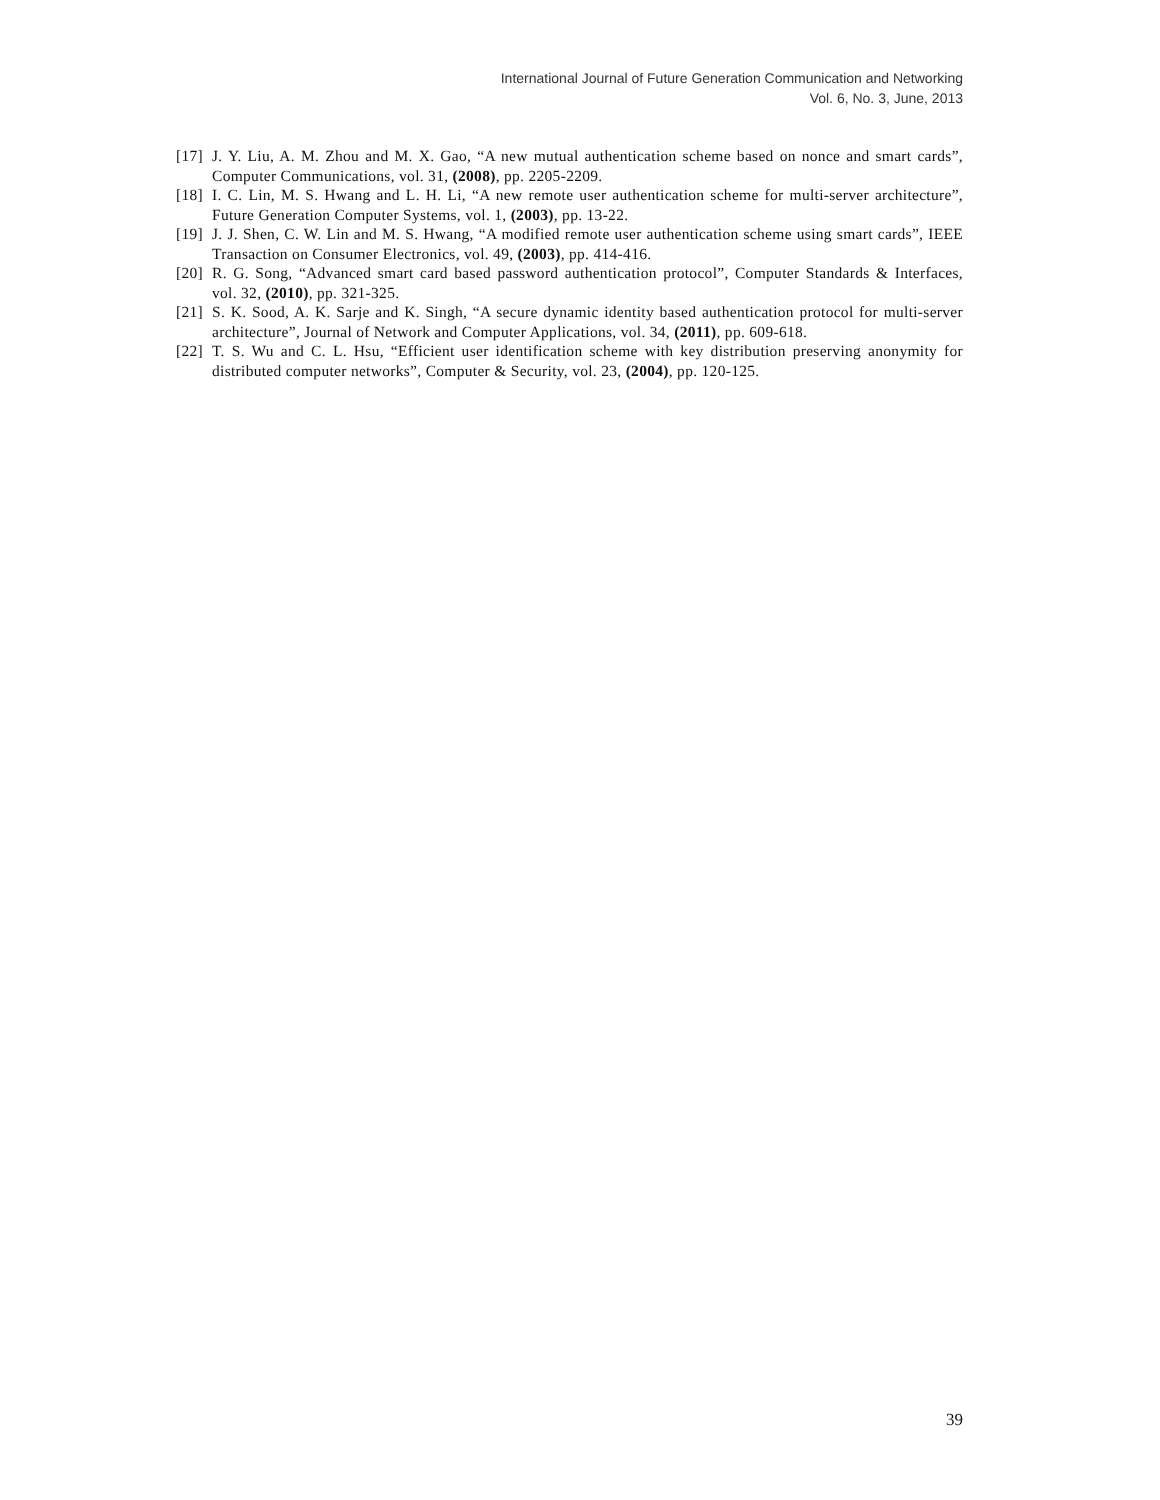International Journal of Future Generation Communication and Networking
Vol. 6, No. 3, June, 2013
[17] J. Y. Liu, A. M. Zhou and M. X. Gao, “A new mutual authentication scheme based on nonce and smart cards”, Computer Communications, vol. 31, (2008), pp. 2205-2209.
[18] I. C. Lin, M. S. Hwang and L. H. Li, “A new remote user authentication scheme for multi-server architecture”, Future Generation Computer Systems, vol. 1, (2003), pp. 13-22.
[19] J. J. Shen, C. W. Lin and M. S. Hwang, “A modified remote user authentication scheme using smart cards”, IEEE Transaction on Consumer Electronics, vol. 49, (2003), pp. 414-416.
[20] R. G. Song, “Advanced smart card based password authentication protocol”, Computer Standards & Interfaces, vol. 32, (2010), pp. 321-325.
[21] S. K. Sood, A. K. Sarje and K. Singh, “A secure dynamic identity based authentication protocol for multi-server architecture”, Journal of Network and Computer Applications, vol. 34, (2011), pp. 609-618.
[22] T. S. Wu and C. L. Hsu, “Efficient user identification scheme with key distribution preserving anonymity for distributed computer networks”, Computer & Security, vol. 23, (2004), pp. 120-125.
39